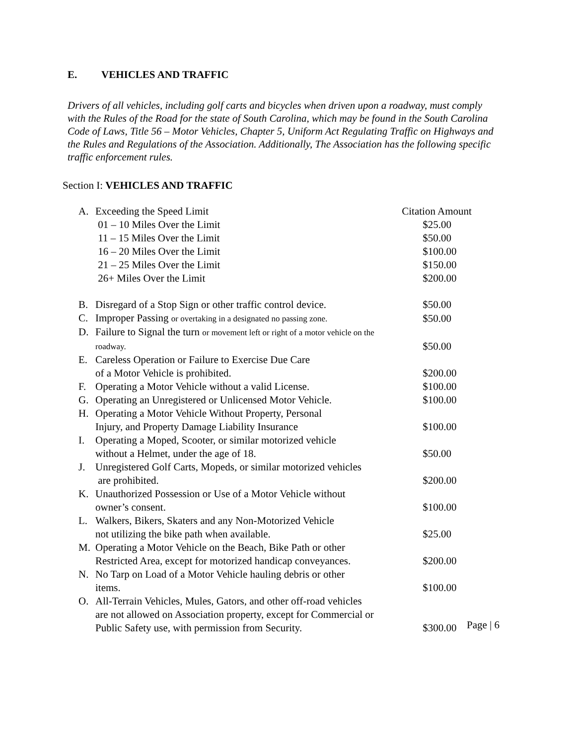E. VEHICLES AND TRAFFIC
Drivers of all vehicles, including golf carts and bicycles when driven upon a roadway, must comply with the Rules of the Road for the state of South Carolina, which may be found in the South Carolina Code of Laws, Title 56 – Motor Vehicles, Chapter 5, Uniform Act Regulating Traffic on Highways and the Rules and Regulations of the Association. Additionally, The Association has the following specific traffic enforcement rules.
Section I: VEHICLES AND TRAFFIC
| A. | Exceeding the Speed Limit | Citation Amount |
| | 01 – 10 Miles Over the Limit | $25.00 |
| | 11 – 15 Miles Over the Limit | $50.00 |
| | 16 – 20 Miles Over the Limit | $100.00 |
| | 21 – 25 Miles Over the Limit | $150.00 |
| | 26+ Miles Over the Limit | $200.00 |
| B. | Disregard of a Stop Sign or other traffic control device. | $50.00 |
| C. | Improper Passing or overtaking in a designated no passing zone. | $50.00 |
| D. | Failure to Signal the turn or movement left or right of a motor vehicle on the roadway. | $50.00 |
| E. | Careless Operation or Failure to Exercise Due Care of a Motor Vehicle is prohibited. | $200.00 |
| F. | Operating a Motor Vehicle without a valid License. | $100.00 |
| G. | Operating an Unregistered or Unlicensed Motor Vehicle. | $100.00 |
| H. | Operating a Motor Vehicle Without Property, Personal Injury, and Property Damage Liability Insurance | $100.00 |
| I. | Operating a Moped, Scooter, or similar motorized vehicle without a Helmet, under the age of 18. | $50.00 |
| J. | Unregistered Golf Carts, Mopeds, or similar motorized vehicles are prohibited. | $200.00 |
| K. | Unauthorized Possession or Use of a Motor Vehicle without owner’s consent. | $100.00 |
| L. | Walkers, Bikers, Skaters and any Non-Motorized Vehicle not utilizing the bike path when available. | $25.00 |
| M. | Operating a Motor Vehicle on the Beach, Bike Path or other Restricted Area, except for motorized handicap conveyances. | $200.00 |
| N. | No Tarp on Load of a Motor Vehicle hauling debris or other items. | $100.00 |
| O. | All-Terrain Vehicles, Mules, Gators, and other off-road vehicles are not allowed on Association property, except for Commercial or Public Safety use, with permission from Security. | $300.00 |
Page | 6